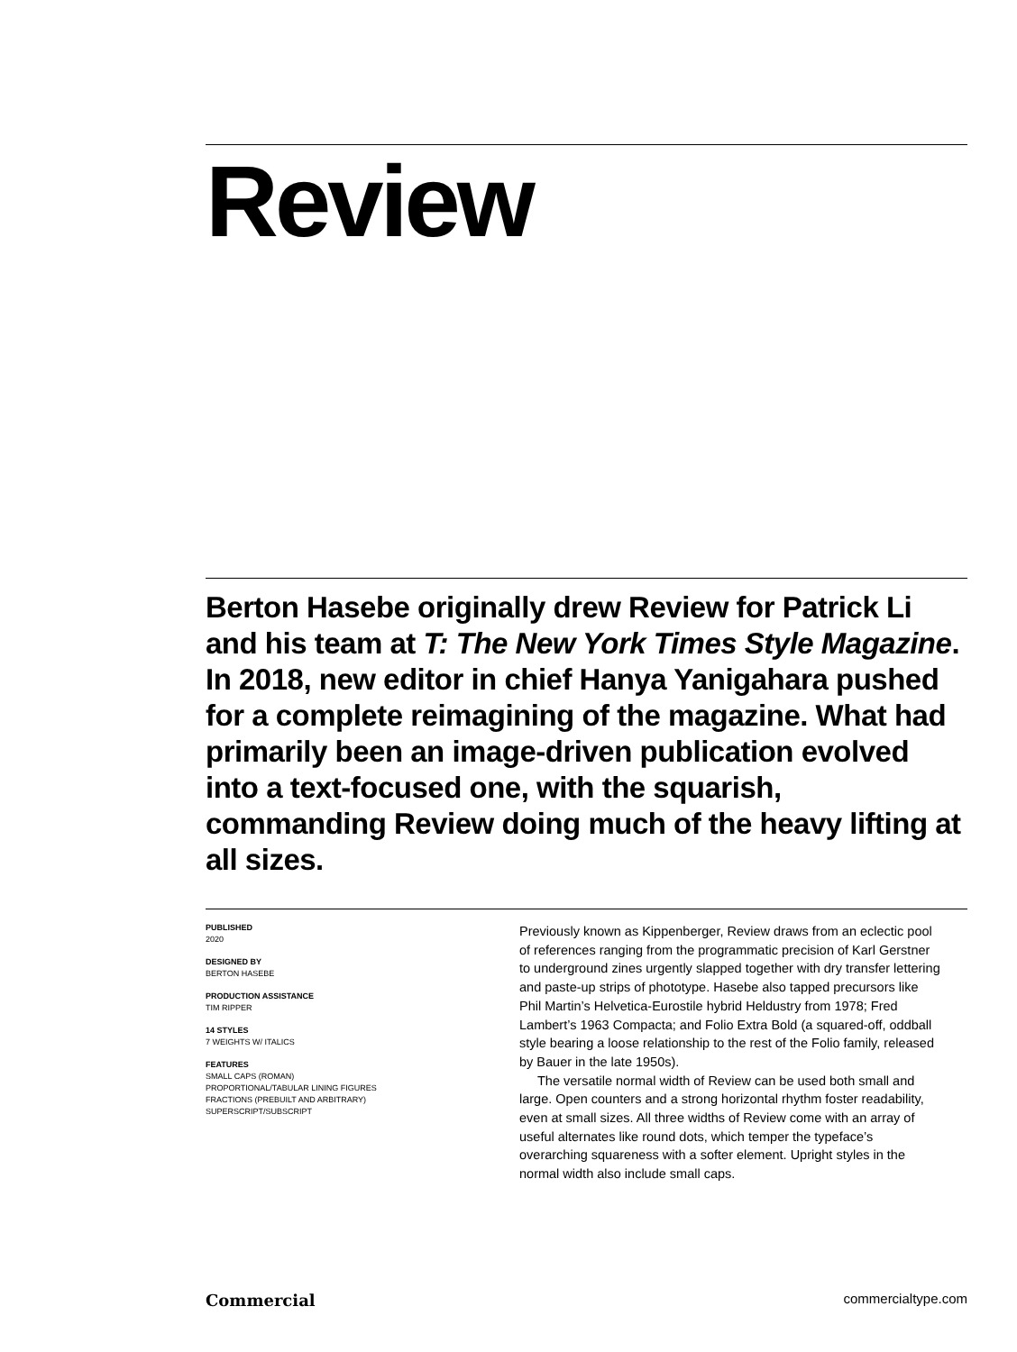Review
Berton Hasebe originally drew Review for Patrick Li and his team at T: The New York Times Style Magazine. In 2018, new editor in chief Hanya Yanigahara pushed for a complete reimagining of the magazine. What had primarily been an image-driven publication evolved into a text-focused one, with the squarish, commanding Review doing much of the heavy lifting at all sizes.
PUBLISHED
2020
DESIGNED BY
BERTON HASEBE
PRODUCTION ASSISTANCE
TIM RIPPER
14 STYLES
7 WEIGHTS W/ ITALICS
FEATURES
SMALL CAPS (ROMAN)
PROPORTIONAL/TABULAR LINING FIGURES
FRACTIONS (PREBUILT AND ARBITRARY)
SUPERSCRIPT/SUBSCRIPT
Previously known as Kippenberger, Review draws from an eclectic pool of references ranging from the programmatic precision of Karl Gerstner to underground zines urgently slapped together with dry transfer lettering and paste-up strips of phototype. Hasebe also tapped precursors like Phil Martin’s Helvetica-Eurostile hybrid Heldustry from 1978; Fred Lambert’s 1963 Compacta; and Folio Extra Bold (a squared-off, oddball style bearing a loose relationship to the rest of the Folio family, released by Bauer in the late 1950s).
The versatile normal width of Review can be used both small and large. Open counters and a strong horizontal rhythm foster readability, even at small sizes. All three widths of Review come with an array of useful alternates like round dots, which temper the typeface’s overarching squareness with a softer element. Upright styles in the normal width also include small caps.
Commercial commercialtype.com